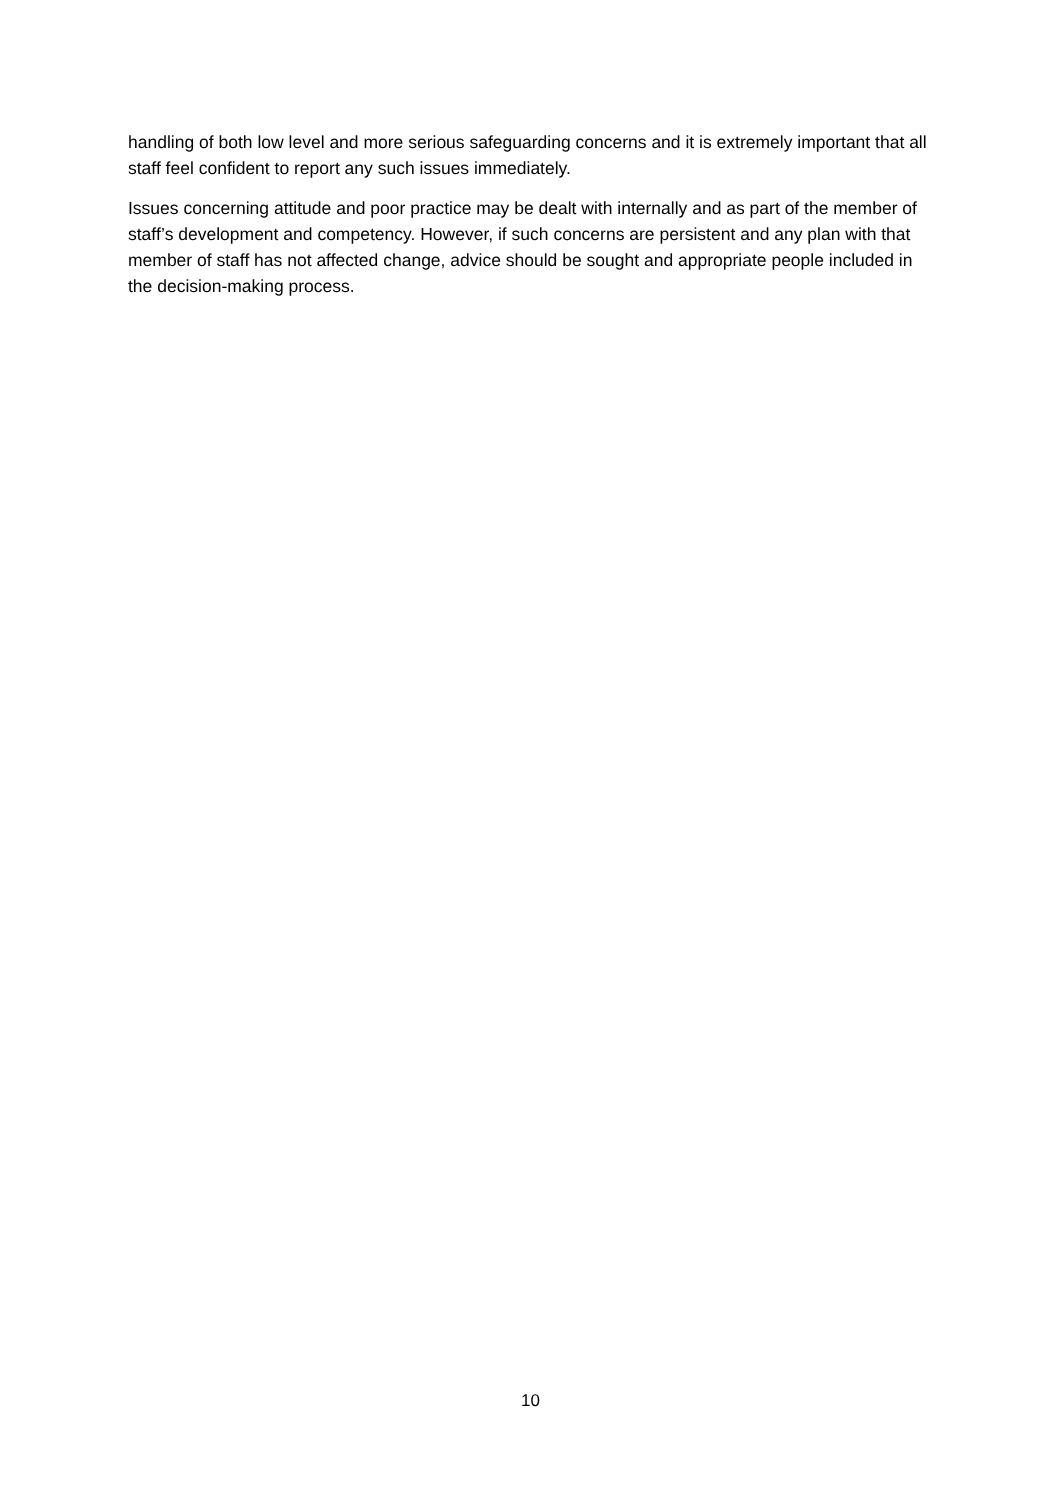handling of both low level and more serious safeguarding concerns and it is extremely important that all staff feel confident to report any such issues immediately.
Issues concerning attitude and poor practice may be dealt with internally and as part of the member of staff’s development and competency. However, if such concerns are persistent and any plan with that member of staff has not affected change, advice should be sought and appropriate people included in the decision-making process.
10